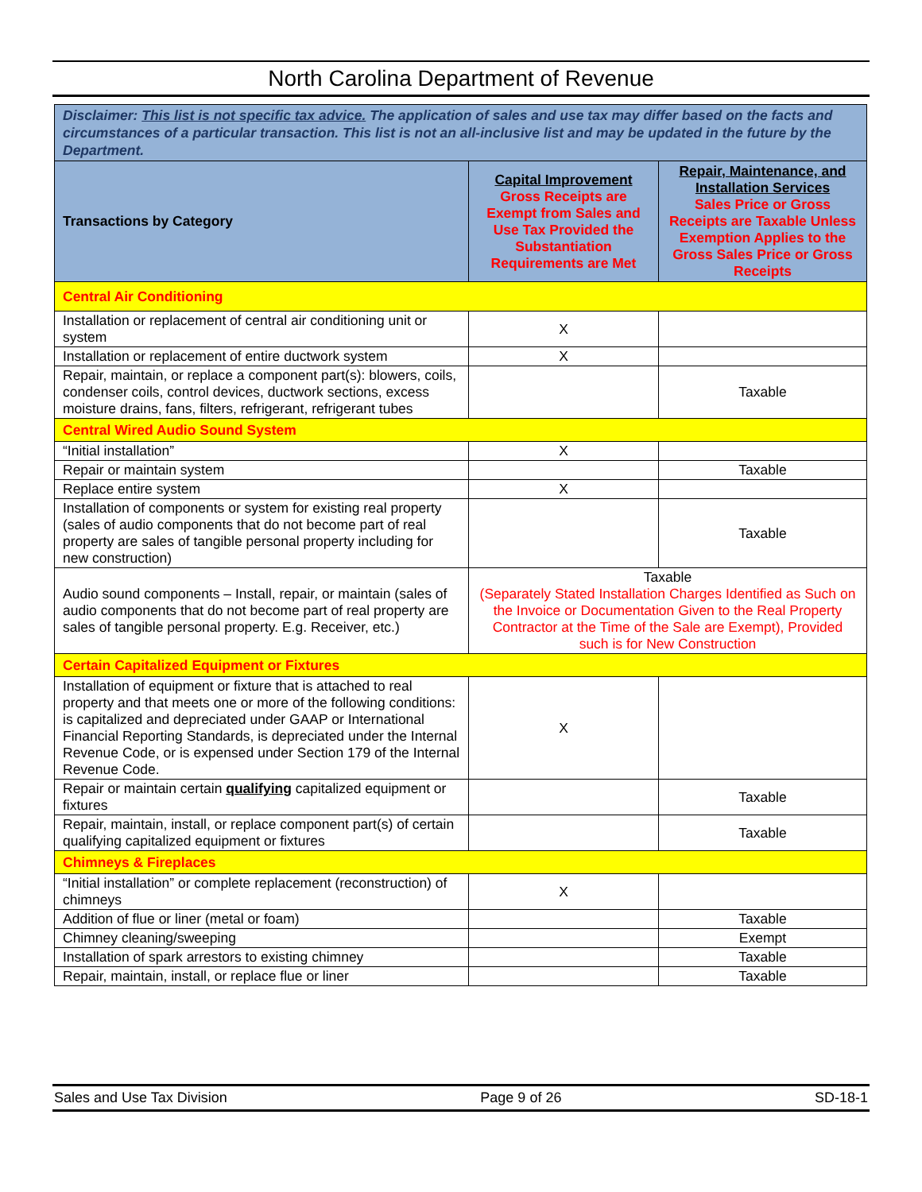North Carolina Department of Revenue
| Disclaimer: This list is not specific tax advice. The application of sales and use tax may differ based on the facts and circumstances of a particular transaction. This list is not an all-inclusive list and may be updated in the future by the Department. | | |
| Transactions by Category | Capital Improvement Gross Receipts are Exempt from Sales and Use Tax Provided the Substantiation Requirements are Met | Repair, Maintenance, and Installation Services Sales Price or Gross Receipts are Taxable Unless Exemption Applies to the Gross Sales Price or Gross Receipts |
| Central Air Conditioning | | |
| Installation or replacement of central air conditioning unit or system | X | |
| Installation or replacement of entire ductwork system | X | |
| Repair, maintain, or replace a component part(s): blowers, coils, condenser coils, control devices, ductwork sections, excess moisture drains, fans, filters, refrigerant, refrigerant tubes | | Taxable |
| Central Wired Audio Sound System | | |
| “Initial installation” | X | |
| Repair or maintain system | | Taxable |
| Replace entire system | X | |
| Installation of components or system for existing real property (sales of audio components that do not become part of real property are sales of tangible personal property including for new construction) | | Taxable |
| Audio sound components – Install, repair, or maintain (sales of audio components that do not become part of real property are sales of tangible personal property. E.g. Receiver, etc.) | Taxable (Separately Stated Installation Charges Identified as Such on the Invoice or Documentation Given to the Real Property Contractor at the Time of the Sale are Exempt), Provided such is for New Construction | |
| Certain Capitalized Equipment or Fixtures | | |
| Installation of equipment or fixture that is attached to real property and that meets one or more of the following conditions: is capitalized and depreciated under GAAP or International Financial Reporting Standards, is depreciated under the Internal Revenue Code, or is expensed under Section 179 of the Internal Revenue Code. | X | |
| Repair or maintain certain qualifying capitalized equipment or fixtures | | Taxable |
| Repair, maintain, install, or replace component part(s) of certain qualifying capitalized equipment or fixtures | | Taxable |
| Chimneys & Fireplaces | | |
| “Initial installation” or complete replacement (reconstruction) of chimneys | X | |
| Addition of flue or liner (metal or foam) | | Taxable |
| Chimney cleaning/sweeping | | Exempt |
| Installation of spark arrestors to existing chimney | | Taxable |
| Repair, maintain, install, or replace flue or liner | | Taxable |
Sales and Use Tax Division Page 9 of 26 SD-18-1